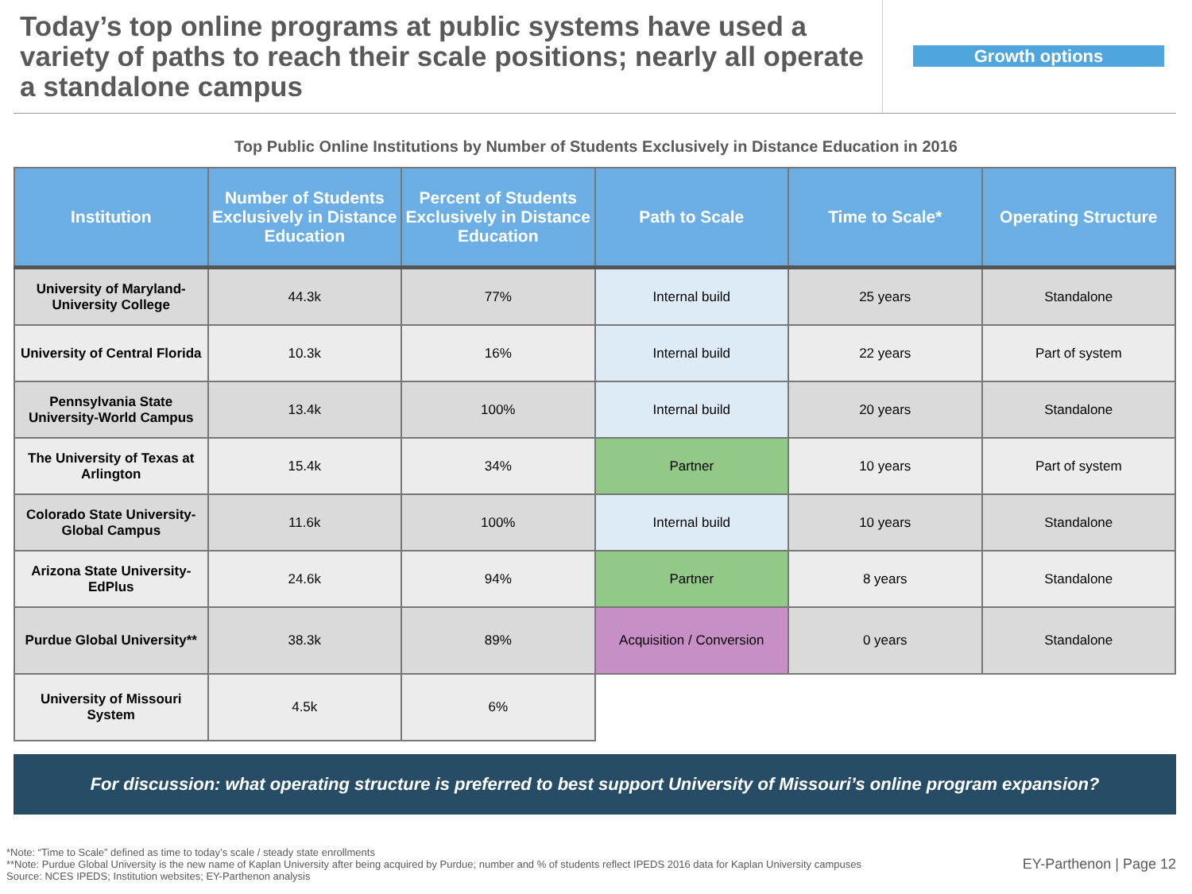Today’s top online programs at public systems have used a variety of paths to reach their scale positions; nearly all operate a standalone campus
Growth options
Top Public Online Institutions by Number of Students Exclusively in Distance Education in 2016
| Institution | Number of Students Exclusively in Distance Education | Percent of Students Exclusively in Distance Education | Path to Scale | Time to Scale* | Operating Structure |
| --- | --- | --- | --- | --- | --- |
| University of Maryland-University College | 44.3k | 77% | Internal build | 25 years | Standalone |
| University of Central Florida | 10.3k | 16% | Internal build | 22 years | Part of system |
| Pennsylvania State University-World Campus | 13.4k | 100% | Internal build | 20 years | Standalone |
| The University of Texas at Arlington | 15.4k | 34% | Partner | 10 years | Part of system |
| Colorado State University-Global Campus | 11.6k | 100% | Internal build | 10 years | Standalone |
| Arizona State University-EdPlus | 24.6k | 94% | Partner | 8 years | Standalone |
| Purdue Global University** | 38.3k | 89% | Acquisition / Conversion | 0 years | Standalone |
| University of Missouri System | 4.5k | 6% | | | |
For discussion: what operating structure is preferred to best support University of Missouri’s online program expansion?
*Note: “Time to Scale” defined as time to today’s scale / steady state enrollments
**Note: Purdue Global University is the new name of Kaplan University after being acquired by Purdue; number and % of students reflect IPEDS 2016 data for Kaplan University campuses
Source: NCES IPEDS; Institution websites; EY-Parthenon analysis
EY-Parthenon | Page 12